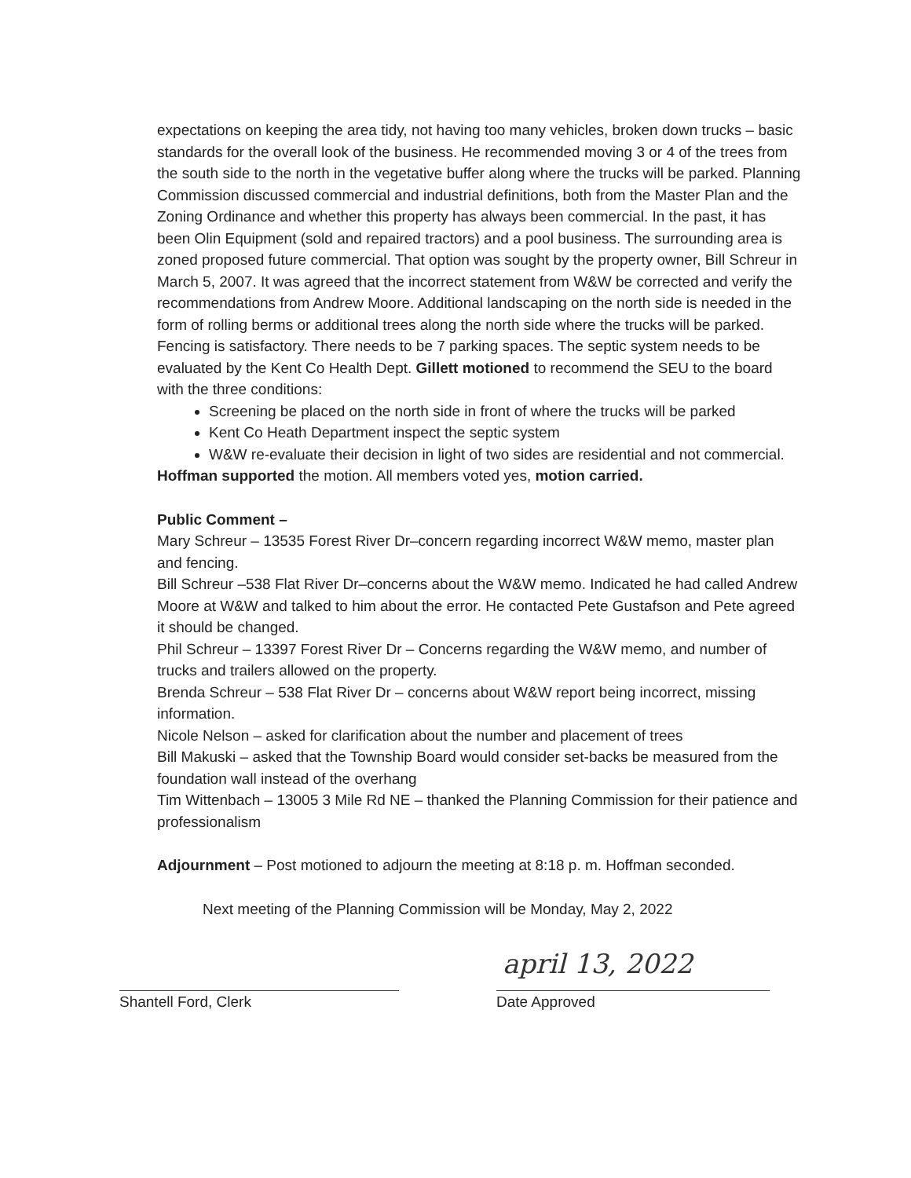expectations on keeping the area tidy, not having too many vehicles, broken down trucks – basic standards for the overall look of the business. He recommended moving 3 or 4 of the trees from the south side to the north in the vegetative buffer along where the trucks will be parked. Planning Commission discussed commercial and industrial definitions, both from the Master Plan and the Zoning Ordinance and whether this property has always been commercial. In the past, it has been Olin Equipment (sold and repaired tractors) and a pool business. The surrounding area is zoned proposed future commercial. That option was sought by the property owner, Bill Schreur in March 5, 2007. It was agreed that the incorrect statement from W&W be corrected and verify the recommendations from Andrew Moore. Additional landscaping on the north side is needed in the form of rolling berms or additional trees along the north side where the trucks will be parked. Fencing is satisfactory. There needs to be 7 parking spaces. The septic system needs to be evaluated by the Kent Co Health Dept. Gillett motioned to recommend the SEU to the board with the three conditions:
Screening be placed on the north side in front of where the trucks will be parked
Kent Co Heath Department inspect the septic system
W&W re-evaluate their decision in light of two sides are residential and not commercial.
Hoffman supported the motion. All members voted yes, motion carried.
Public Comment –
Mary Schreur – 13535 Forest River Dr–concern regarding incorrect W&W memo, master plan and fencing.
Bill Schreur –538 Flat River Dr–concerns about the W&W memo. Indicated he had called Andrew Moore at W&W and talked to him about the error. He contacted Pete Gustafson and Pete agreed it should be changed.
Phil Schreur – 13397 Forest River Dr – Concerns regarding the W&W memo, and number of trucks and trailers allowed on the property.
Brenda Schreur – 538 Flat River Dr – concerns about W&W report being incorrect, missing information.
Nicole Nelson – asked for clarification about the number and placement of trees
Bill Makuski – asked that the Township Board would consider set-backs be measured from the foundation wall instead of the overhang
Tim Wittenbach – 13005 3 Mile Rd NE – thanked the Planning Commission for their patience and professionalism
Adjournment – Post motioned to adjourn the meeting at 8:18 p. m. Hoffman seconded.
Next meeting of the Planning Commission will be Monday, May 2, 2022
Shantell Ford, Clerk
april 13, 2022
Date Approved